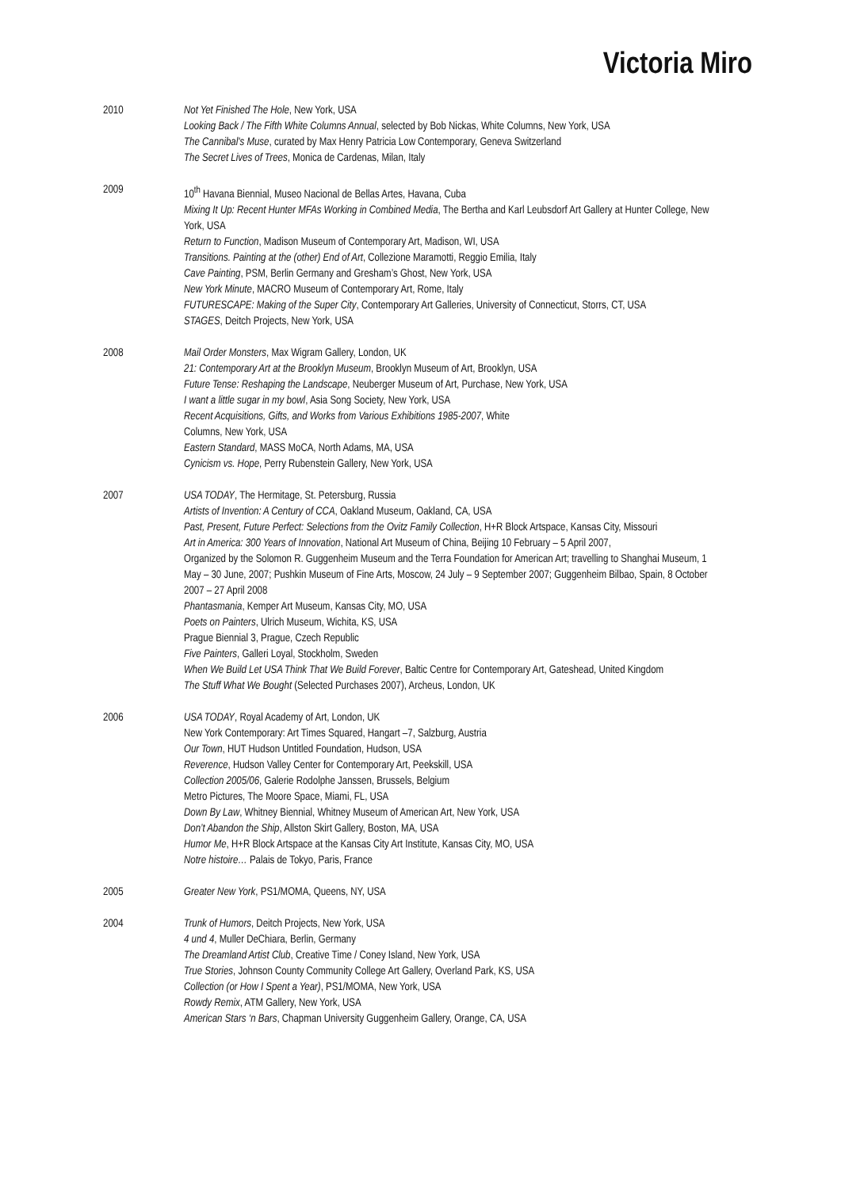Victoria Miro
2010 Not Yet Finished The Hole, New York, USA
Looking Back / The Fifth White Columns Annual, selected by Bob Nickas, White Columns, New York, USA
The Cannibal's Muse, curated by Max Henry Patricia Low Contemporary, Geneva Switzerland
The Secret Lives of Trees, Monica de Cardenas, Milan, Italy
2009 10<sup>th</sup> Havana Biennial, Museo Nacional de Bellas Artes, Havana, Cuba
Mixing It Up: Recent Hunter MFAs Working in Combined Media, The Bertha and Karl Leubsdorf Art Gallery at Hunter College, New York, USA
Return to Function, Madison Museum of Contemporary Art, Madison, WI, USA
Transitions. Painting at the (other) End of Art, Collezione Maramotti, Reggio Emilia, Italy
Cave Painting, PSM, Berlin Germany and Gresham’s Ghost, New York, USA
New York Minute, MACRO Museum of Contemporary Art, Rome, Italy
FUTURESCAPE: Making of the Super City, Contemporary Art Galleries, University of Connecticut, Storrs, CT, USA
STAGES, Deitch Projects, New York, USA
2008 Mail Order Monsters, Max Wigram Gallery, London, UK
21: Contemporary Art at the Brooklyn Museum, Brooklyn Museum of Art, Brooklyn, USA
Future Tense: Reshaping the Landscape, Neuberger Museum of Art, Purchase, New York, USA
I want a little sugar in my bowl, Asia Song Society, New York, USA
Recent Acquisitions, Gifts, and Works from Various Exhibitions 1985-2007, White
Columns, New York, USA
Eastern Standard, MASS MoCA, North Adams, MA, USA
Cynicism vs. Hope, Perry Rubenstein Gallery, New York, USA
2007 USA TODAY, The Hermitage, St. Petersburg, Russia
Artists of Invention: A Century of CCA, Oakland Museum, Oakland, CA, USA
Past, Present, Future Perfect: Selections from the Ovitz Family Collection, H+R Block Artspace, Kansas City, Missouri
Art in America: 300 Years of Innovation, National Art Museum of China, Beijing 10 February – 5 April 2007,
Organized by the Solomon R. Guggenheim Museum and the Terra Foundation for American Art; travelling to Shanghai Museum, 1 May – 30 June, 2007; Pushkin Museum of Fine Arts, Moscow, 24 July – 9 September 2007; Guggenheim Bilbao, Spain, 8 October 2007 – 27 April 2008
Phantasmania, Kemper Art Museum, Kansas City, MO, USA
Poets on Painters, Ulrich Museum, Wichita, KS, USA
Prague Biennial 3, Prague, Czech Republic
Five Painters, Galleri Loyal, Stockholm, Sweden
When We Build Let USA Think That We Build Forever, Baltic Centre for Contemporary Art, Gateshead, United Kingdom
The Stuff What We Bought (Selected Purchases 2007), Archeus, London, UK
2006 USA TODAY, Royal Academy of Art, London, UK
New York Contemporary: Art Times Squared, Hangart –7, Salzburg, Austria
Our Town, HUT Hudson Untitled Foundation, Hudson, USA
Reverence, Hudson Valley Center for Contemporary Art, Peekskill, USA
Collection 2005/06, Galerie Rodolphe Janssen, Brussels, Belgium
Metro Pictures, The Moore Space, Miami, FL, USA
Down By Law, Whitney Biennial, Whitney Museum of American Art, New York, USA
Don’t Abandon the Ship, Allston Skirt Gallery, Boston, MA, USA
Humor Me, H+R Block Artspace at the Kansas City Art Institute, Kansas City, MO, USA
Notre histoire… Palais de Tokyo, Paris, France
2005 Greater New York, PS1/MOMA, Queens, NY, USA
2004 Trunk of Humors, Deitch Projects, New York, USA
4 und 4, Muller DeChiara, Berlin, Germany
The Dreamland Artist Club, Creative Time / Coney Island, New York, USA
True Stories, Johnson County Community College Art Gallery, Overland Park, KS, USA
Collection (or How I Spent a Year), PS1/MOMA, New York, USA
Rowdy Remix, ATM Gallery, New York, USA
American Stars ‘n Bars, Chapman University Guggenheim Gallery, Orange, CA, USA